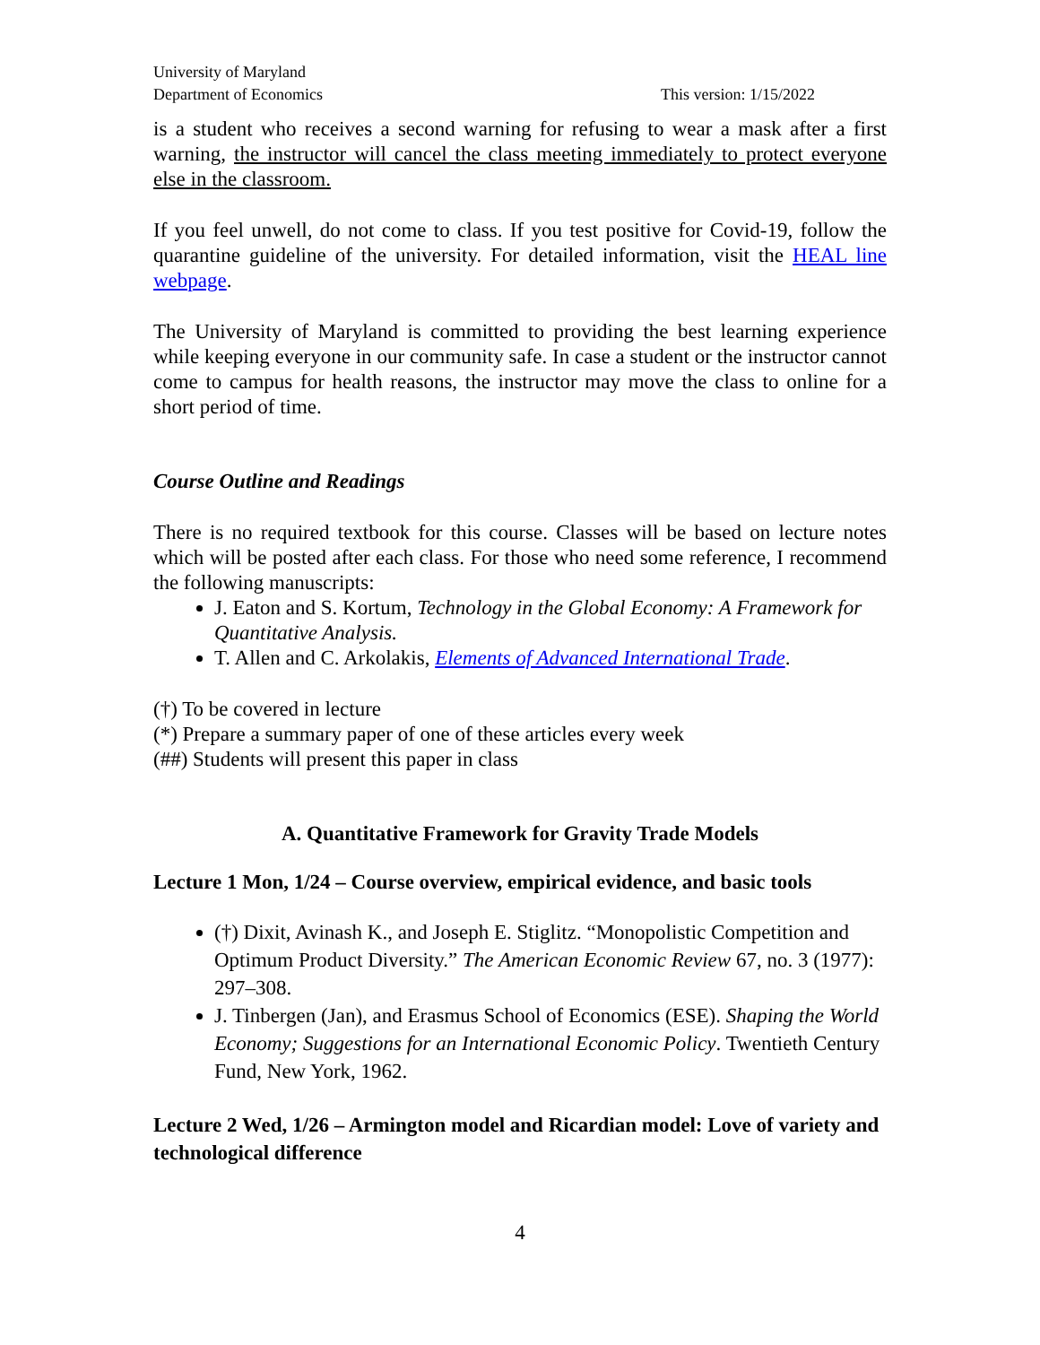University of Maryland
Department of Economics
This version: 1/15/2022
is a student who receives a second warning for refusing to wear a mask after a first warning, the instructor will cancel the class meeting immediately to protect everyone else in the classroom.
If you feel unwell, do not come to class. If you test positive for Covid-19, follow the quarantine guideline of the university. For detailed information, visit the HEAL line webpage.
The University of Maryland is committed to providing the best learning experience while keeping everyone in our community safe. In case a student or the instructor cannot come to campus for health reasons, the instructor may move the class to online for a short period of time.
Course Outline and Readings
There is no required textbook for this course. Classes will be based on lecture notes which will be posted after each class. For those who need some reference, I recommend the following manuscripts:
J. Eaton and S. Kortum, Technology in the Global Economy: A Framework for Quantitative Analysis.
T. Allen and C. Arkolakis, Elements of Advanced International Trade.
(†) To be covered in lecture
(*) Prepare a summary paper of one of these articles every week
(##) Students will present this paper in class
A. Quantitative Framework for Gravity Trade Models
Lecture 1 Mon, 1/24 – Course overview, empirical evidence, and basic tools
(†) Dixit, Avinash K., and Joseph E. Stiglitz. “Monopolistic Competition and Optimum Product Diversity.” The American Economic Review 67, no. 3 (1977): 297–308.
J. Tinbergen (Jan), and Erasmus School of Economics (ESE). Shaping the World Economy; Suggestions for an International Economic Policy. Twentieth Century Fund, New York, 1962.
Lecture 2 Wed, 1/26 – Armington model and Ricardian model: Love of variety and technological difference
4